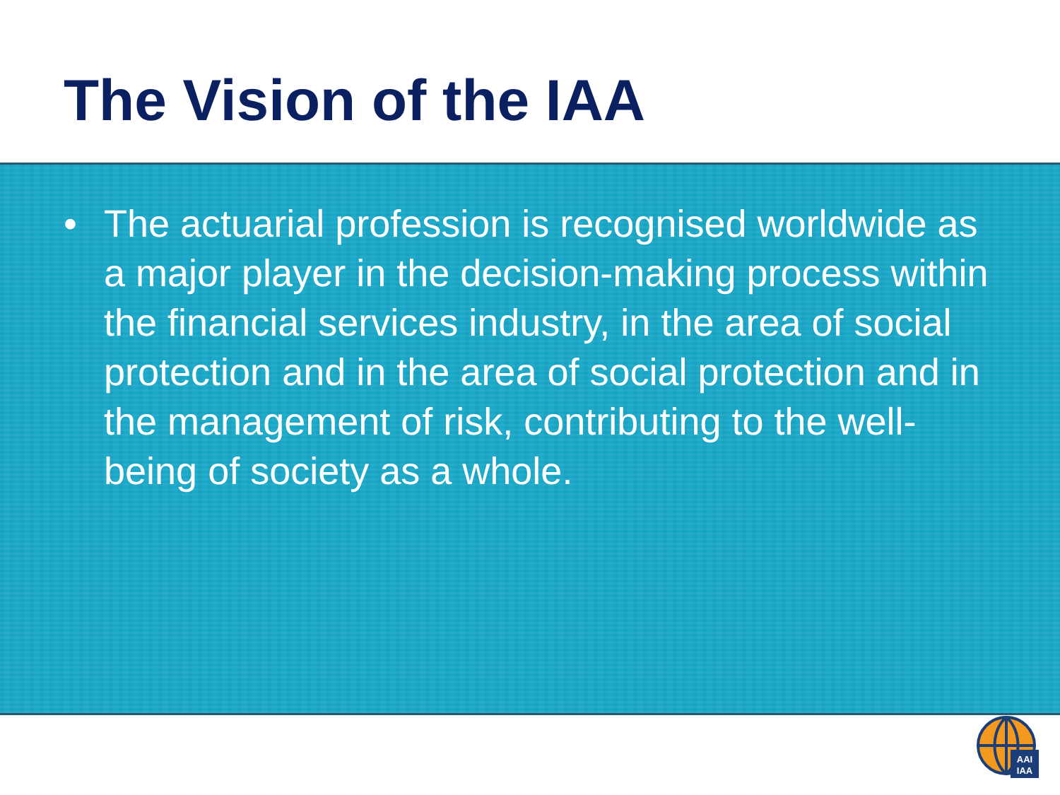The Vision of the IAA
• The actuarial profession is recognised worldwide as a major player in the decision-making process within the financial services industry, in the area of social protection and in the area of social protection and in the management of risk, contributing to the well-being of society as a whole.
AAI
IAA